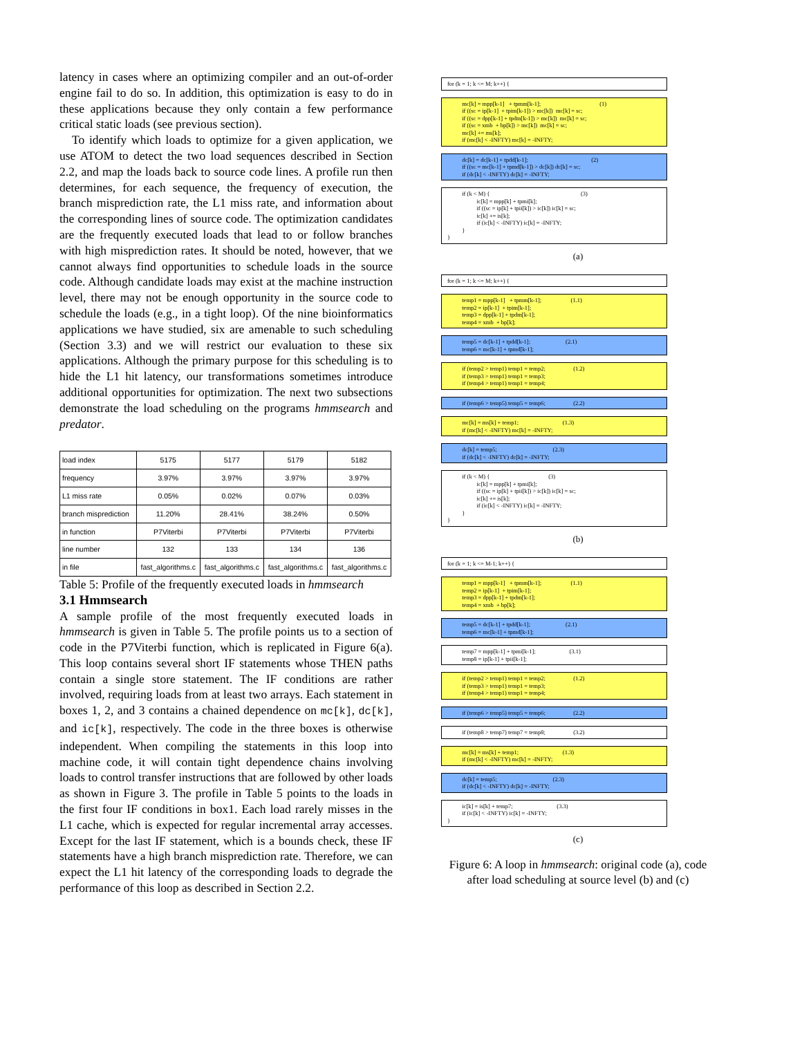latency in cases where an optimizing compiler and an out-of-order engine fail to do so. In addition, this optimization is easy to do in these applications because they only contain a few performance critical static loads (see previous section).
To identify which loads to optimize for a given application, we use ATOM to detect the two load sequences described in Section 2.2, and map the loads back to source code lines. A profile run then determines, for each sequence, the frequency of execution, the branch misprediction rate, the L1 miss rate, and information about the corresponding lines of source code. The optimization candidates are the frequently executed loads that lead to or follow branches with high misprediction rates. It should be noted, however, that we cannot always find opportunities to schedule loads in the source code. Although candidate loads may exist at the machine instruction level, there may not be enough opportunity in the source code to schedule the loads (e.g., in a tight loop). Of the nine bioinformatics applications we have studied, six are amenable to such scheduling (Section 3.3) and we will restrict our evaluation to these six applications. Although the primary purpose for this scheduling is to hide the L1 hit latency, our transformations sometimes introduce additional opportunities for optimization. The next two subsections demonstrate the load scheduling on the programs hmmsearch and predator.
| load index | 5175 | 5177 | 5179 | 5182 |
| frequency | 3.97% | 3.97% | 3.97% | 3.97% |
| L1 miss rate | 0.05% | 0.02% | 0.07% | 0.03% |
| branch misprediction | 11.20% | 28.41% | 38.24% | 0.50% |
| in function | P7Viterbi | P7Viterbi | P7Viterbi | P7Viterbi |
| line number | 132 | 133 | 134 | 136 |
| in file | fast_algorithms.c | fast_algorithms.c | fast_algorithms.c | fast_algorithms.c |
Table 5: Profile of the frequently executed loads in hmmsearch
3.1 Hmmsearch
A sample profile of the most frequently executed loads in hmmsearch is given in Table 5. The profile points us to a section of code in the P7Viterbi function, which is replicated in Figure 6(a). This loop contains several short IF statements whose THEN paths contain a single store statement. The IF conditions are rather involved, requiring loads from at least two arrays. Each statement in boxes 1, 2, and 3 contains a chained dependence on mc[k], dc[k], and ic[k], respectively. The code in the three boxes is otherwise independent. When compiling the statements in this loop into machine code, it will contain tight dependence chains involving loads to control transfer instructions that are followed by other loads as shown in Figure 3. The profile in Table 5 points to the loads in the first four IF conditions in box1. Each load rarely misses in the L1 cache, which is expected for regular incremental array accesses. Except for the last IF statement, which is a bounds check, these IF statements have a high branch misprediction rate. Therefore, we can expect the L1 hit latency of the corresponding loads to degrade the performance of this loop as described in Section 2.2.
for (k = 1; k <= M; k++) {
mc[k] = mpp[k-1] + tpmm[k-1]; (1) if ((sc = ip[k-1] + tpim[k-1]) > mc[k]) mc[k] = sc; if ((sc = dpp[k-1] + tpdm[k-1]) > mc[k]) mc[k] = sc; if ((sc = xmb + bp[k]) > mc[k]) mc[k] = sc; mc[k] += ms[k]; if (mc[k] < -INFTY) mc[k] = -INFTY;
dc[k] = dc[k-1] + tpdd[k-1]; (2) if ((sc = mc[k-1] + tpmd[k-1]) > dc[k]) dc[k] = sc; if (dc[k] < -INFTY) dc[k] = -INFTY;
if (k < M) { (3) ic[k] = mpp[k] + tpmi[k]; if ((sc = ip[k] + tpii[k]) > ic[k]) ic[k] = sc; ic[k] += is[k]; if (ic[k] < -INFTY) ic[k] = -INFTY; } }
(a)
for (k = 1; k <= M; k++) {
temp1 = mpp[k-1] + tpmm[k-1]; (1.1) temp2 = ip[k-1] + tpim[k-1]; temp3 = dpp[k-1] + tpdm[k-1]; temp4 = xmb + bp[k];
temp5 = dc[k-1] + tpdd[k-1]; (2.1) temp6 = mc[k-1] + tpmd[k-1];
if (temp2 > temp1) temp1 = temp2; (1.2) if (temp3 > temp1) temp1 = temp3; if (temp4 > temp1) temp1 = temp4;
if (temp6 > temp5) temp5 = temp6; (2.2)
mc[k] = ms[k] + temp1; (1.3) if (mc[k] < -INFTY) mc[k] = -INFTY;
dc[k] = temp5; (2.3) if (dc[k] < -INFTY) dc[k] = -INFTY;
if (k < M) { (3) ic[k] = mpp[k] + tpmi[k]; if ((sc = ip[k] + tpii[k]) > ic[k]) ic[k] = sc; ic[k] += is[k]; if (ic[k] < -INFTY) ic[k] = -INFTY; } }
(b)
for (k = 1; k <= M-1; k++) {
temp1 = mpp[k-1] + tpmm[k-1]; (1.1) temp2 = ip[k-1] + tpim[k-1]; temp3 = dpp[k-1] + tpdm[k-1]; temp4 = xmb + bp[k];
temp5 = dc[k-1] + tpdd[k-1]; (2.1) temp6 = mc[k-1] + tpmd[k-1];
temp7 = mpp[k-1] + tpmi[k-1]; (3.1) temp8 = ip[k-1] + tpii[k-1];
if (temp2 > temp1) temp1 = temp2; (1.2) if (temp3 > temp1) temp1 = temp3; if (temp4 > temp1) temp1 = temp4;
if (temp6 > temp5) temp5 = temp6; (2.2)
if (temp8 > temp7) temp7 = temp8; (3.2)
mc[k] = ms[k] + temp1; (1.3) if (mc[k] < -INFTY) mc[k] = -INFTY;
dc[k] = temp5; (2.3) if (dc[k] < -INFTY) dc[k] = -INFTY;
ic[k] = is[k] + temp7; (3.3) if (ic[k] < -INFTY) ic[k] = -INFTY; }
(c)
Figure 6: A loop in hmmsearch: original code (a), code after load scheduling at source level (b) and (c)